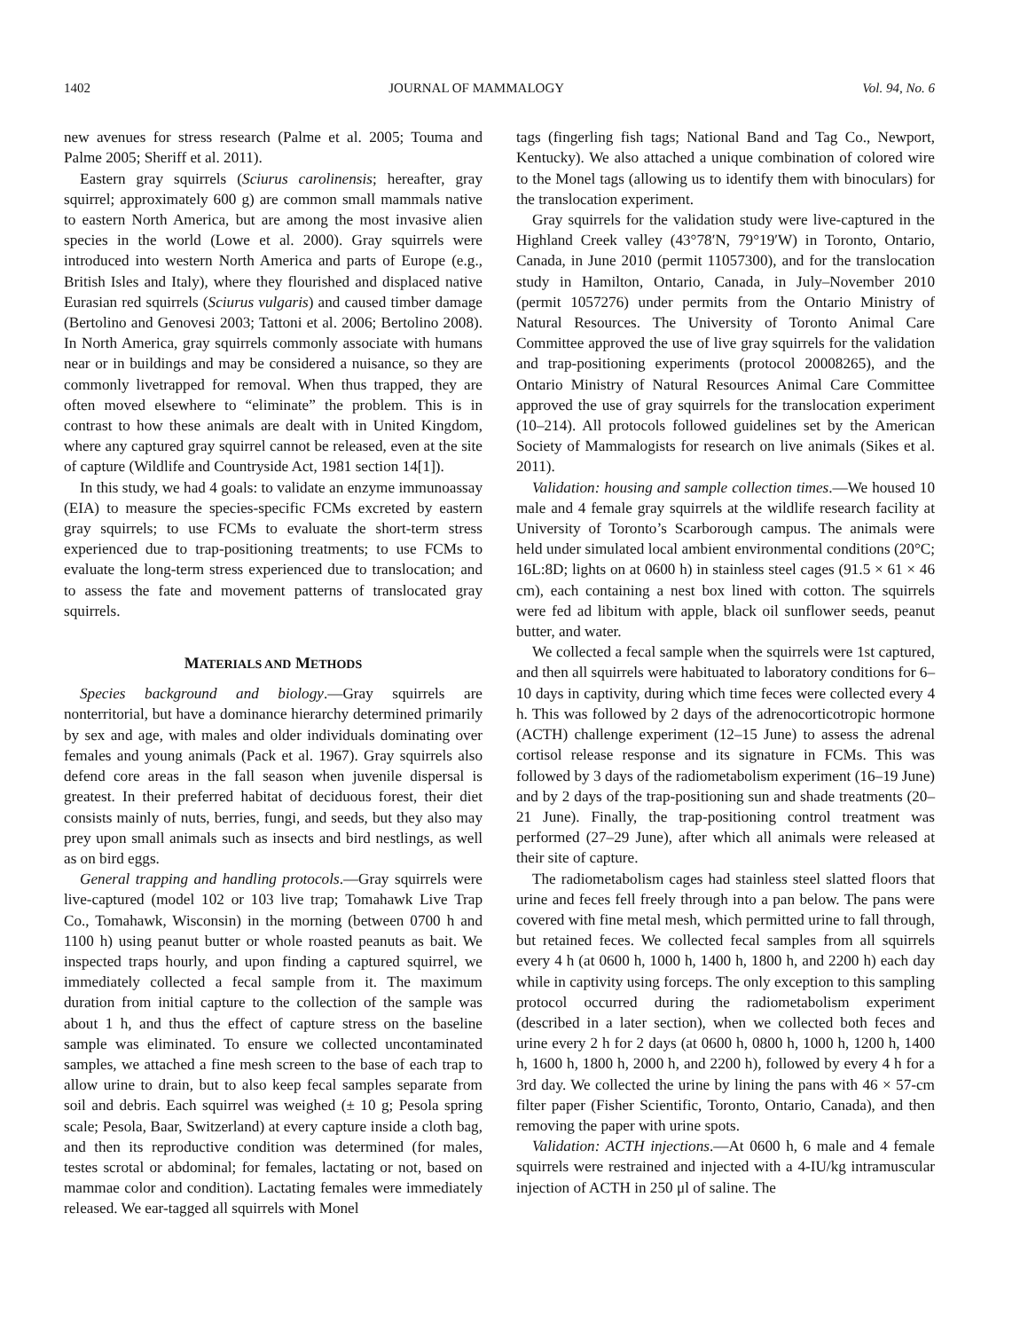1402 JOURNAL OF MAMMALOGY Vol. 94, No. 6
new avenues for stress research (Palme et al. 2005; Touma and Palme 2005; Sheriff et al. 2011).
Eastern gray squirrels (Sciurus carolinensis; hereafter, gray squirrel; approximately 600 g) are common small mammals native to eastern North America, but are among the most invasive alien species in the world (Lowe et al. 2000). Gray squirrels were introduced into western North America and parts of Europe (e.g., British Isles and Italy), where they flourished and displaced native Eurasian red squirrels (Sciurus vulgaris) and caused timber damage (Bertolino and Genovesi 2003; Tattoni et al. 2006; Bertolino 2008). In North America, gray squirrels commonly associate with humans near or in buildings and may be considered a nuisance, so they are commonly livetrapped for removal. When thus trapped, they are often moved elsewhere to “eliminate” the problem. This is in contrast to how these animals are dealt with in United Kingdom, where any captured gray squirrel cannot be released, even at the site of capture (Wildlife and Countryside Act, 1981 section 14[1]).
In this study, we had 4 goals: to validate an enzyme immunoassay (EIA) to measure the species-specific FCMs excreted by eastern gray squirrels; to use FCMs to evaluate the short-term stress experienced due to trap-positioning treatments; to use FCMs to evaluate the long-term stress experienced due to translocation; and to assess the fate and movement patterns of translocated gray squirrels.
MATERIALS AND METHODS
Species background and biology.—Gray squirrels are nonterritorial, but have a dominance hierarchy determined primarily by sex and age, with males and older individuals dominating over females and young animals (Pack et al. 1967). Gray squirrels also defend core areas in the fall season when juvenile dispersal is greatest. In their preferred habitat of deciduous forest, their diet consists mainly of nuts, berries, fungi, and seeds, but they also may prey upon small animals such as insects and bird nestlings, as well as on bird eggs.
General trapping and handling protocols.—Gray squirrels were live-captured (model 102 or 103 live trap; Tomahawk Live Trap Co., Tomahawk, Wisconsin) in the morning (between 0700 h and 1100 h) using peanut butter or whole roasted peanuts as bait. We inspected traps hourly, and upon finding a captured squirrel, we immediately collected a fecal sample from it. The maximum duration from initial capture to the collection of the sample was about 1 h, and thus the effect of capture stress on the baseline sample was eliminated. To ensure we collected uncontaminated samples, we attached a fine mesh screen to the base of each trap to allow urine to drain, but to also keep fecal samples separate from soil and debris. Each squirrel was weighed (± 10 g; Pesola spring scale; Pesola, Baar, Switzerland) at every capture inside a cloth bag, and then its reproductive condition was determined (for males, testes scrotal or abdominal; for females, lactating or not, based on mammae color and condition). Lactating females were immediately released. We ear-tagged all squirrels with Monel
tags (fingerling fish tags; National Band and Tag Co., Newport, Kentucky). We also attached a unique combination of colored wire to the Monel tags (allowing us to identify them with binoculars) for the translocation experiment.
Gray squirrels for the validation study were live-captured in the Highland Creek valley (43°78′N, 79°19′W) in Toronto, Ontario, Canada, in June 2010 (permit 11057300), and for the translocation study in Hamilton, Ontario, Canada, in July–November 2010 (permit 1057276) under permits from the Ontario Ministry of Natural Resources. The University of Toronto Animal Care Committee approved the use of live gray squirrels for the validation and trap-positioning experiments (protocol 20008265), and the Ontario Ministry of Natural Resources Animal Care Committee approved the use of gray squirrels for the translocation experiment (10–214). All protocols followed guidelines set by the American Society of Mammalogists for research on live animals (Sikes et al. 2011).
Validation: housing and sample collection times.—We housed 10 male and 4 female gray squirrels at the wildlife research facility at University of Toronto’s Scarborough campus. The animals were held under simulated local ambient environmental conditions (20°C; 16L:8D; lights on at 0600 h) in stainless steel cages (91.5 × 61 × 46 cm), each containing a nest box lined with cotton. The squirrels were fed ad libitum with apple, black oil sunflower seeds, peanut butter, and water.
We collected a fecal sample when the squirrels were 1st captured, and then all squirrels were habituated to laboratory conditions for 6–10 days in captivity, during which time feces were collected every 4 h. This was followed by 2 days of the adrenocorticotropic hormone (ACTH) challenge experiment (12–15 June) to assess the adrenal cortisol release response and its signature in FCMs. This was followed by 3 days of the radiometabolism experiment (16–19 June) and by 2 days of the trap-positioning sun and shade treatments (20–21 June). Finally, the trap-positioning control treatment was performed (27–29 June), after which all animals were released at their site of capture.
The radiometabolism cages had stainless steel slatted floors that urine and feces fell freely through into a pan below. The pans were covered with fine metal mesh, which permitted urine to fall through, but retained feces. We collected fecal samples from all squirrels every 4 h (at 0600 h, 1000 h, 1400 h, 1800 h, and 2200 h) each day while in captivity using forceps. The only exception to this sampling protocol occurred during the radiometabolism experiment (described in a later section), when we collected both feces and urine every 2 h for 2 days (at 0600 h, 0800 h, 1000 h, 1200 h, 1400 h, 1600 h, 1800 h, 2000 h, and 2200 h), followed by every 4 h for a 3rd day. We collected the urine by lining the pans with 46 × 57-cm filter paper (Fisher Scientific, Toronto, Ontario, Canada), and then removing the paper with urine spots.
Validation: ACTH injections.—At 0600 h, 6 male and 4 female squirrels were restrained and injected with a 4-IU/kg intramuscular injection of ACTH in 250 μl of saline. The